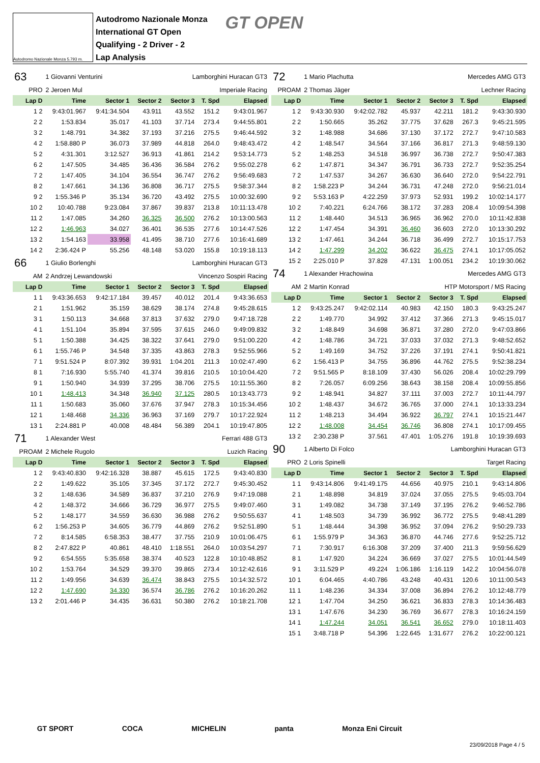Autodromo Nazionale Monza 5.793 m.
Autodromo Nazionale Monza
International GT Open
Qualifying - 2 Driver - 2
Lap Analysis
GT OPEN
| 63 | 1 Giovanni Venturini | | | Lamborghini Huracan GT3 | | |
| PRO | 2 Jeroen Mul | | | Imperiale Racing | | |
| Lap D | Time | Sector 1 | Sector 2 | Sector 3 | T. Spd | Elapsed |
| 1 2 | 9:43:01.967 | 9:41:34.504 | 43.911 | 43.552 | 151.2 | 9:43:01.967 |
| 2 2 | 1:53.834 | 35.017 | 41.103 | 37.714 | 273.4 | 9:44:55.801 |
| 3 2 | 1:48.791 | 34.382 | 37.193 | 37.216 | 275.5 | 9:46:44.592 |
| 4 2 | 1:58.880 P | 36.073 | 37.989 | 44.818 | 264.0 | 9:48:43.472 |
| 5 2 | 4:31.301 | 3:12.527 | 36.913 | 41.861 | 214.2 | 9:53:14.773 |
| 6 2 | 1:47.505 | 34.485 | 36.436 | 36.584 | 276.2 | 9:55:02.278 |
| 7 2 | 1:47.405 | 34.104 | 36.554 | 36.747 | 276.2 | 9:56:49.683 |
| 8 2 | 1:47.661 | 34.136 | 36.808 | 36.717 | 275.5 | 9:58:37.344 |
| 9 2 | 1:55.346 P | 35.134 | 36.720 | 43.492 | 275.5 | 10:00:32.690 |
| 10 2 | 10:40.788 | 9:23.084 | 37.867 | 39.837 | 213.8 | 10:11:13.478 |
| 11 2 | 1:47.085 | 34.260 | 36.325 | 36.500 | 276.2 | 10:13:00.563 |
| 12 2 | 1:46.963 | 34.027 | 36.401 | 36.535 | 277.6 | 10:14:47.526 |
| 13 2 | 1:54.163 | 33.958 | 41.495 | 38.710 | 277.6 | 10:16:41.689 |
| 14 2 | 2:36.424 P | 55.256 | 48.148 | 53.020 | 155.8 | 10:19:18.113 |
| 66 | 1 Giulio Borlenghi | | | Lamborghini Huracan GT3 | | |
| AM | 2 Andrzej Lewandowski | | | Vincenzo Sospiri Racing | | |
| Lap D | Time | Sector 1 | Sector 2 | Sector 3 | T. Spd | Elapsed |
| 1 1 | 9:43:36.653 | 9:42:17.184 | 39.457 | 40.012 | 201.4 | 9:43:36.653 |
| 2 1 | 1:51.962 | 35.159 | 38.629 | 38.174 | 274.8 | 9:45:28.615 |
| 3 1 | 1:50.113 | 34.668 | 37.813 | 37.632 | 279.0 | 9:47:18.728 |
| 4 1 | 1:51.104 | 35.894 | 37.595 | 37.615 | 246.0 | 9:49:09.832 |
| 5 1 | 1:50.388 | 34.425 | 38.322 | 37.641 | 279.0 | 9:51:00.220 |
| 6 1 | 1:55.746 P | 34.548 | 37.335 | 43.863 | 278.3 | 9:52:55.966 |
| 7 1 | 9:51.524 P | 8:07.392 | 39.931 | 1:04.201 | 211.3 | 10:02:47.490 |
| 8 1 | 7:16.930 | 5:55.740 | 41.374 | 39.816 | 210.5 | 10:10:04.420 |
| 9 1 | 1:50.940 | 34.939 | 37.295 | 38.706 | 275.5 | 10:11:55.360 |
| 10 1 | 1:48.413 | 34.348 | 36.940 | 37.125 | 280.5 | 10:13:43.773 |
| 11 1 | 1:50.683 | 35.060 | 37.676 | 37.947 | 278.3 | 10:15:34.456 |
| 12 1 | 1:48.468 | 34.336 | 36.963 | 37.169 | 279.7 | 10:17:22.924 |
| 13 1 | 2:24.881 P | 40.008 | 48.484 | 56.389 | 204.1 | 10:19:47.805 |
| 71 | 1 Alexander West | | | Ferrari 488 GT3 | | |
| PROAM | 2 Michele Rugolo | | | Luzich Racing | | |
| Lap D | Time | Sector 1 | Sector 2 | Sector 3 | T. Spd | Elapsed |
| 1 2 | 9:43:40.830 | 9:42:16.328 | 38.887 | 45.615 | 172.5 | 9:43:40.830 |
| 2 2 | 1:49.622 | 35.105 | 37.345 | 37.172 | 272.7 | 9:45:30.452 |
| 3 2 | 1:48.636 | 34.589 | 36.837 | 37.210 | 276.9 | 9:47:19.088 |
| 4 2 | 1:48.372 | 34.666 | 36.729 | 36.977 | 275.5 | 9:49:07.460 |
| 5 2 | 1:48.177 | 34.559 | 36.630 | 36.988 | 276.2 | 9:50:55.637 |
| 6 2 | 1:56.253 P | 34.605 | 36.779 | 44.869 | 276.2 | 9:52:51.890 |
| 7 2 | 8:14.585 | 6:58.353 | 38.477 | 37.755 | 210.9 | 10:01:06.475 |
| 8 2 | 2:47.822 P | 40.861 | 48.410 | 1:18.551 | 264.0 | 10:03:54.297 |
| 9 2 | 6:54.555 | 5:35.658 | 38.374 | 40.523 | 122.8 | 10:10:48.852 |
| 10 2 | 1:53.764 | 34.529 | 39.370 | 39.865 | 273.4 | 10:12:42.616 |
| 11 2 | 1:49.956 | 34.639 | 36.474 | 38.843 | 275.5 | 10:14:32.572 |
| 12 2 | 1:47.690 | 34.330 | 36.574 | 36.786 | 276.2 | 10:16:20.262 |
| 13 2 | 2:01.446 P | 34.435 | 36.631 | 50.380 | 276.2 | 10:18:21.708 |
| 72 | 1 Mario Plachutta | | | Mercedes AMG GT3 | | |
| PROAM | 2 Thomas Jäger | | | Lechner Racing | | |
| Lap D | Time | Sector 1 | Sector 2 | Sector 3 | T. Spd | Elapsed |
| 1 2 | 9:43:30.930 | 9:42:02.782 | 45.937 | 42.211 | 181.2 | 9:43:30.930 |
| 2 2 | 1:50.665 | 35.262 | 37.775 | 37.628 | 267.3 | 9:45:21.595 |
| 3 2 | 1:48.988 | 34.686 | 37.130 | 37.172 | 272.7 | 9:47:10.583 |
| 4 2 | 1:48.547 | 34.564 | 37.166 | 36.817 | 271.3 | 9:48:59.130 |
| 5 2 | 1:48.253 | 34.518 | 36.997 | 36.738 | 272.7 | 9:50:47.383 |
| 6 2 | 1:47.871 | 34.347 | 36.791 | 36.733 | 272.7 | 9:52:35.254 |
| 7 2 | 1:47.537 | 34.267 | 36.630 | 36.640 | 272.0 | 9:54:22.791 |
| 8 2 | 1:58.223 P | 34.244 | 36.731 | 47.248 | 272.0 | 9:56:21.014 |
| 9 2 | 5:53.163 P | 4:22.259 | 37.973 | 52.931 | 199.2 | 10:02:14.177 |
| 10 2 | 7:40.221 | 6:24.766 | 38.172 | 37.283 | 208.4 | 10:09:54.398 |
| 11 2 | 1:48.440 | 34.513 | 36.965 | 36.962 | 270.0 | 10:11:42.838 |
| 12 2 | 1:47.454 | 34.391 | 36.460 | 36.603 | 272.0 | 10:13:30.292 |
| 13 2 | 1:47.461 | 34.244 | 36.718 | 36.499 | 272.7 | 10:15:17.753 |
| 14 2 | 1:47.299 | 34.202 | 36.622 | 36.475 | 274.1 | 10:17:05.052 |
| 15 2 | 2:25.010 P | 37.828 | 47.131 | 1:00.051 | 234.2 | 10:19:30.062 |
| 74 | 1 Alexander Hrachowina | | | Mercedes AMG GT3 | | |
| AM | 2 Martin Konrad | | | HTP Motorsport / MS Racing | | |
| Lap D | Time | Sector 1 | Sector 2 | Sector 3 | T. Spd | Elapsed |
| 1 2 | 9:43:25.247 | 9:42:02.114 | 40.983 | 42.150 | 180.3 | 9:43:25.247 |
| 2 2 | 1:49.770 | 34.992 | 37.412 | 37.366 | 271.3 | 9:45:15.017 |
| 3 2 | 1:48.849 | 34.698 | 36.871 | 37.280 | 272.0 | 9:47:03.866 |
| 4 2 | 1:48.786 | 34.721 | 37.033 | 37.032 | 271.3 | 9:48:52.652 |
| 5 2 | 1:49.169 | 34.752 | 37.226 | 37.191 | 274.1 | 9:50:41.821 |
| 6 2 | 1:56.413 P | 34.755 | 36.896 | 44.762 | 275.5 | 9:52:38.234 |
| 7 2 | 9:51.565 P | 8:18.109 | 37.430 | 56.026 | 208.4 | 10:02:29.799 |
| 8 2 | 7:26.057 | 6:09.256 | 38.643 | 38.158 | 208.4 | 10:09:55.856 |
| 9 2 | 1:48.941 | 34.827 | 37.111 | 37.003 | 272.7 | 10:11:44.797 |
| 10 2 | 1:48.437 | 34.672 | 36.765 | 37.000 | 274.1 | 10:13:33.234 |
| 11 2 | 1:48.213 | 34.494 | 36.922 | 36.797 | 274.1 | 10:15:21.447 |
| 12 2 | 1:48.008 | 34.454 | 36.746 | 36.808 | 274.1 | 10:17:09.455 |
| 13 2 | 2:30.238 P | 37.561 | 47.401 | 1:05.276 | 191.8 | 10:19:39.693 |
| 90 | 1 Alberto Di Folco | | | Lamborghini Huracan GT3 | | |
| PRO | 2 Loris Spinelli | | | Target Racing | | |
| Lap D | Time | Sector 1 | Sector 2 | Sector 3 | T. Spd | Elapsed |
| 1 1 | 9:43:14.806 | 9:41:49.175 | 44.656 | 40.975 | 210.1 | 9:43:14.806 |
| 2 1 | 1:48.898 | 34.819 | 37.024 | 37.055 | 275.5 | 9:45:03.704 |
| 3 1 | 1:49.082 | 34.738 | 37.149 | 37.195 | 276.2 | 9:46:52.786 |
| 4 1 | 1:48.503 | 34.739 | 36.992 | 36.772 | 275.5 | 9:48:41.289 |
| 5 1 | 1:48.444 | 34.398 | 36.952 | 37.094 | 276.2 | 9:50:29.733 |
| 6 1 | 1:55.979 P | 34.363 | 36.870 | 44.746 | 277.6 | 9:52:25.712 |
| 7 1 | 7:30.917 | 6:16.308 | 37.209 | 37.400 | 211.3 | 9:59:56.629 |
| 8 1 | 1:47.920 | 34.224 | 36.669 | 37.027 | 275.5 | 10:01:44.549 |
| 9 1 | 3:11.529 P | 49.224 | 1:06.186 | 1:16.119 | 142.2 | 10:04:56.078 |
| 10 1 | 6:04.465 | 4:40.786 | 43.248 | 40.431 | 120.6 | 10:11:00.543 |
| 11 1 | 1:48.236 | 34.334 | 37.008 | 36.894 | 276.2 | 10:12:48.779 |
| 12 1 | 1:47.704 | 34.250 | 36.621 | 36.833 | 278.3 | 10:14:36.483 |
| 13 1 | 1:47.676 | 34.230 | 36.769 | 36.677 | 278.3 | 10:16:24.159 |
| 14 1 | 1:47.244 | 34.051 | 36.541 | 36.652 | 279.0 | 10:18:11.403 |
| 15 1 | 3:48.718 P | 54.396 | 1:22.645 | 1:31.677 | 276.2 | 10:22:00.121 |
GT SPORT COCA MICHELIN panta Monza Eni Circuit
23/09/2018 Page 4 / 5